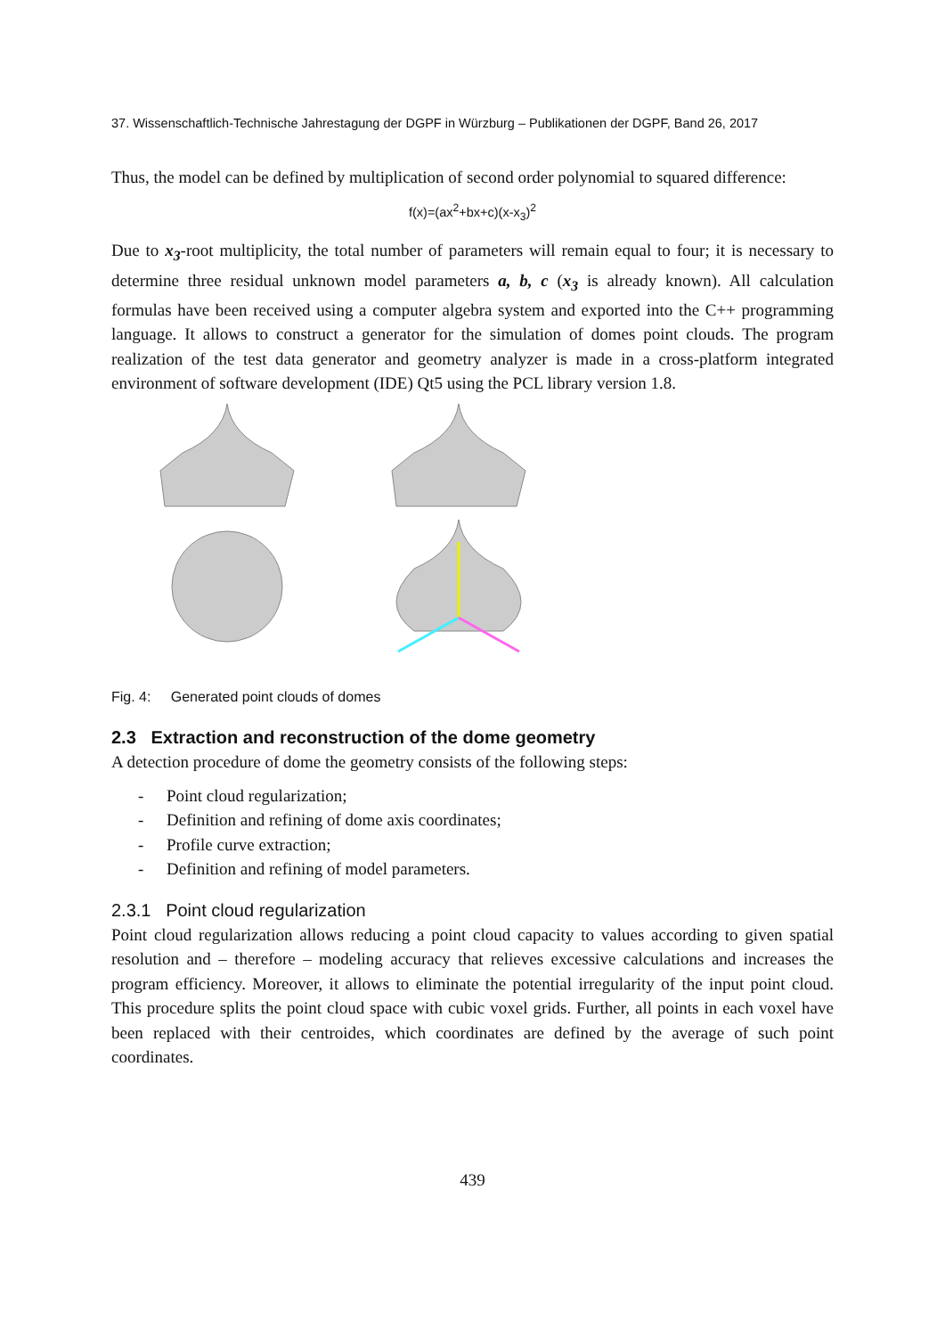37. Wissenschaftlich-Technische Jahrestagung der DGPF in Würzburg – Publikationen der DGPF, Band 26, 2017
Thus, the model can be defined by multiplication of second order polynomial to squared difference:
f(x)=(ax<sup>2</sup>+bx+c)(x-x<sub>3</sub>)<sup>2</sup>
Due to x<sub>3</sub>-root multiplicity, the total number of parameters will remain equal to four; it is necessary to determine three residual unknown model parameters a, b, c (x<sub>3</sub> is already known). All calculation formulas have been received using a computer algebra system and exported into the C++ programming language. It allows to construct a generator for the simulation of domes point clouds. The program realization of the test data generator and geometry analyzer is made in a cross-platform integrated environment of software development (IDE) Qt5 using the PCL library version 1.8.
Fig. 4: Generated point clouds of domes
2.3 Extraction and reconstruction of the dome geometry
A detection procedure of dome the geometry consists of the following steps:
- Point cloud regularization;
- Definition and refining of dome axis coordinates;
- Profile curve extraction;
- Definition and refining of model parameters.
2.3.1 Point cloud regularization
Point cloud regularization allows reducing a point cloud capacity to values according to given spatial resolution and – therefore – modeling accuracy that relieves excessive calculations and increases the program efficiency. Moreover, it allows to eliminate the potential irregularity of the input point cloud. This procedure splits the point cloud space with cubic voxel grids. Further, all points in each voxel have been replaced with their centroides, which coordinates are defined by the average of such point coordinates.
439